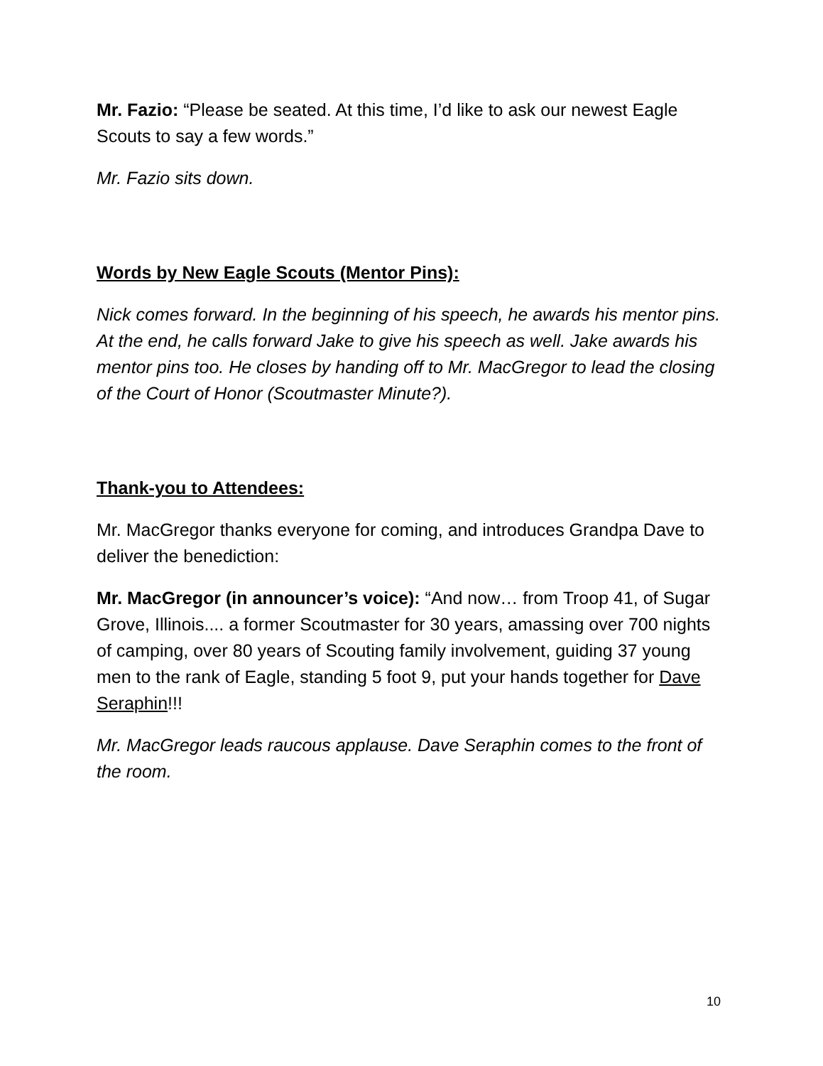Mr. Fazio: “Please be seated. At this time, I’d like to ask our newest Eagle Scouts to say a few words.”
Mr. Fazio sits down.
Words by New Eagle Scouts (Mentor Pins):
Nick comes forward. In the beginning of his speech, he awards his mentor pins. At the end, he calls forward Jake to give his speech as well. Jake awards his mentor pins too. He closes by handing off to Mr. MacGregor to lead the closing of the Court of Honor (Scoutmaster Minute?).
Thank-you to Attendees:
Mr. MacGregor thanks everyone for coming, and introduces Grandpa Dave to deliver the benediction:
Mr. MacGregor (in announcer’s voice): “And now… from Troop 41, of Sugar Grove, Illinois.... a former Scoutmaster for 30 years, amassing over 700 nights of camping, over 80 years of Scouting family involvement, guiding 37 young men to the rank of Eagle, standing 5 foot 9, put your hands together for Dave Seraphin!!!
Mr. MacGregor leads raucous applause. Dave Seraphin comes to the front of the room.
10